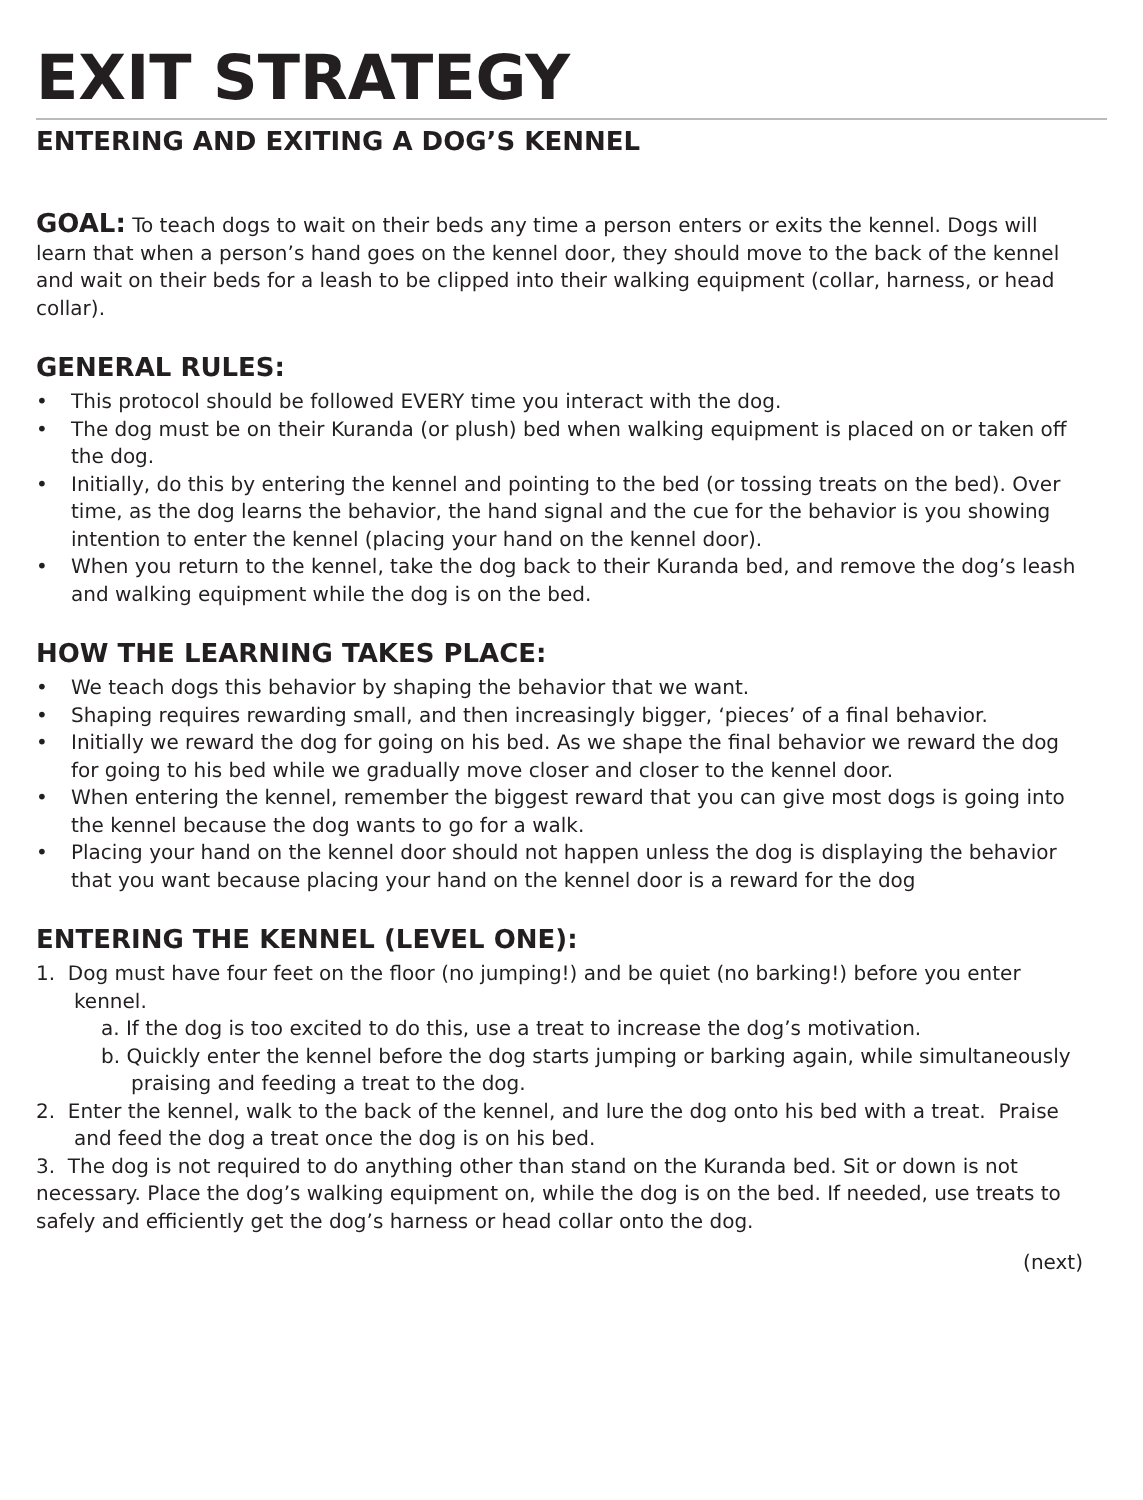EXIT STRATEGY
ENTERING AND EXITING A DOG’S KENNEL
GOAL: To teach dogs to wait on their beds any time a person enters or exits the kennel. Dogs will learn that when a person’s hand goes on the kennel door, they should move to the back of the kennel and wait on their beds for a leash to be clipped into their walking equipment (collar, harness, or head collar).
GENERAL RULES:
• This protocol should be followed EVERY time you interact with the dog.
• The dog must be on their Kuranda (or plush) bed when walking equipment is placed on or taken off the dog.
• Initially, do this by entering the kennel and pointing to the bed (or tossing treats on the bed). Over time, as the dog learns the behavior, the hand signal and the cue for the behavior is you showing intention to enter the kennel (placing your hand on the kennel door).
• When you return to the kennel, take the dog back to their Kuranda bed, and remove the dog’s leash and walking equipment while the dog is on the bed.
HOW THE LEARNING TAKES PLACE:
• We teach dogs this behavior by shaping the behavior that we want.
• Shaping requires rewarding small, and then increasingly bigger, ‘pieces’ of a final behavior.
• Initially we reward the dog for going on his bed. As we shape the final behavior we reward the dog for going to his bed while we gradually move closer and closer to the kennel door.
• When entering the kennel, remember the biggest reward that you can give most dogs is going into the kennel because the dog wants to go for a walk.
• Placing your hand on the kennel door should not happen unless the dog is displaying the behavior that you want because placing your hand on the kennel door is a reward for the dog
ENTERING THE KENNEL (LEVEL ONE):
1. Dog must have four feet on the floor (no jumping!) and be quiet (no barking!) before you enter kennel.
a. If the dog is too excited to do this, use a treat to increase the dog’s motivation.
b. Quickly enter the kennel before the dog starts jumping or barking again, while simultaneously praising and feeding a treat to the dog.
2. Enter the kennel, walk to the back of the kennel, and lure the dog onto his bed with a treat. Praise and feed the dog a treat once the dog is on his bed.
3. The dog is not required to do anything other than stand on the Kuranda bed. Sit or down is not necessary. Place the dog’s walking equipment on, while the dog is on the bed. If needed, use treats to safely and efficiently get the dog’s harness or head collar onto the dog.
(next)